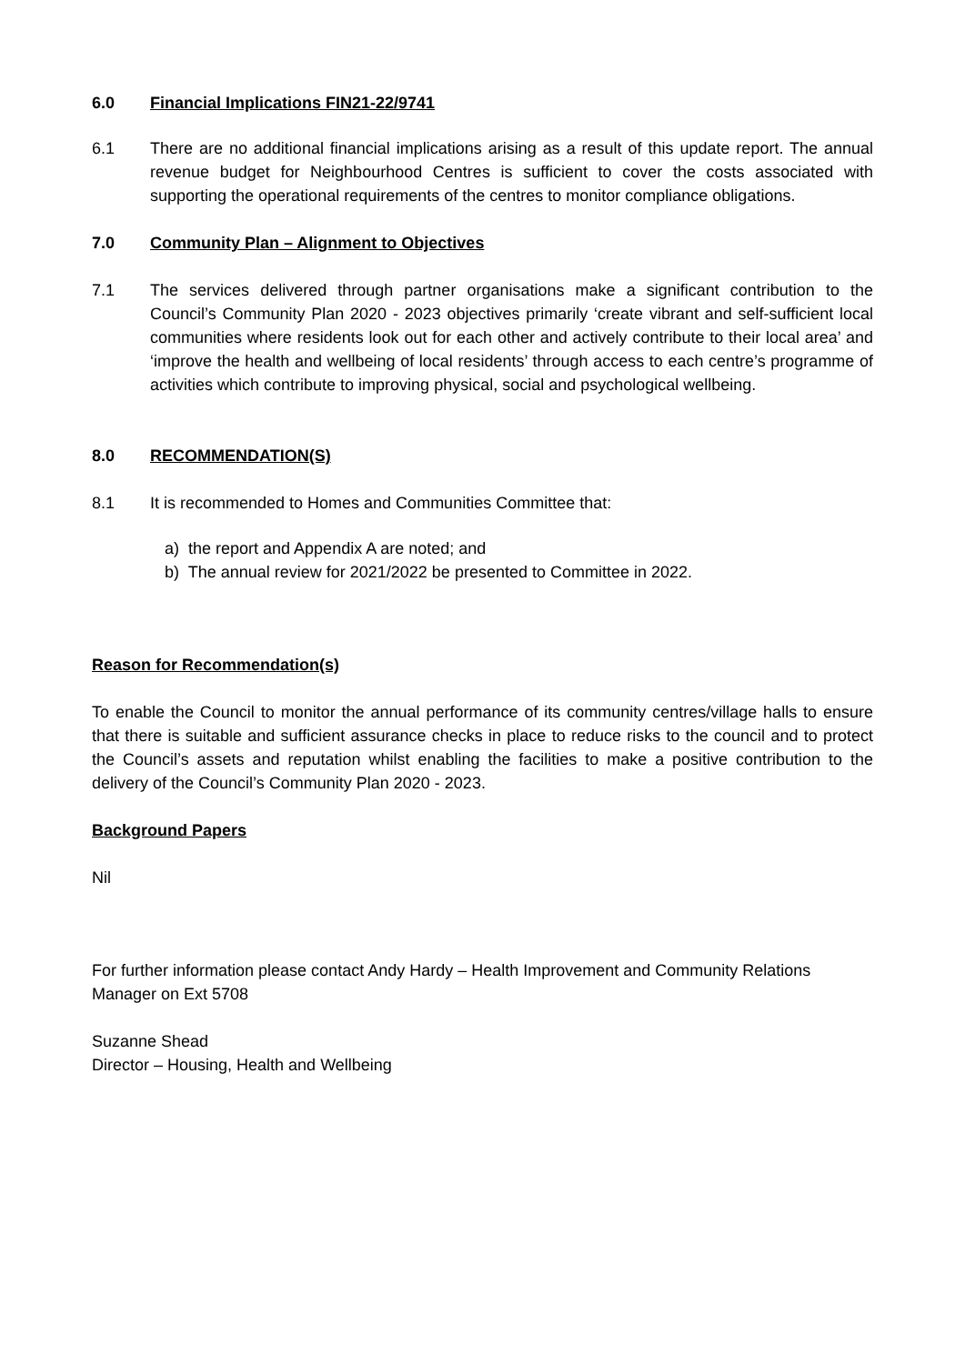6.0 Financial Implications FIN21-22/9741
6.1 There are no additional financial implications arising as a result of this update report. The annual revenue budget for Neighbourhood Centres is sufficient to cover the costs associated with supporting the operational requirements of the centres to monitor compliance obligations.
7.0 Community Plan – Alignment to Objectives
7.1 The services delivered through partner organisations make a significant contribution to the Council’s Community Plan 2020 - 2023 objectives primarily ‘create vibrant and self-sufficient local communities where residents look out for each other and actively contribute to their local area’ and ‘improve the health and wellbeing of local residents’ through access to each centre’s programme of activities which contribute to improving physical, social and psychological wellbeing.
8.0 RECOMMENDATION(S)
8.1 It is recommended to Homes and Communities Committee that:
a) the report and Appendix A are noted; and
b) The annual review for 2021/2022 be presented to Committee in 2022.
Reason for Recommendation(s)
To enable the Council to monitor the annual performance of its community centres/village halls to ensure that there is suitable and sufficient assurance checks in place to reduce risks to the council and to protect the Council’s assets and reputation whilst enabling the facilities to make a positive contribution to the delivery of the Council’s Community Plan 2020 - 2023.
Background Papers
Nil
For further information please contact Andy Hardy – Health Improvement and Community Relations Manager on Ext 5708
Suzanne Shead
Director – Housing, Health and Wellbeing